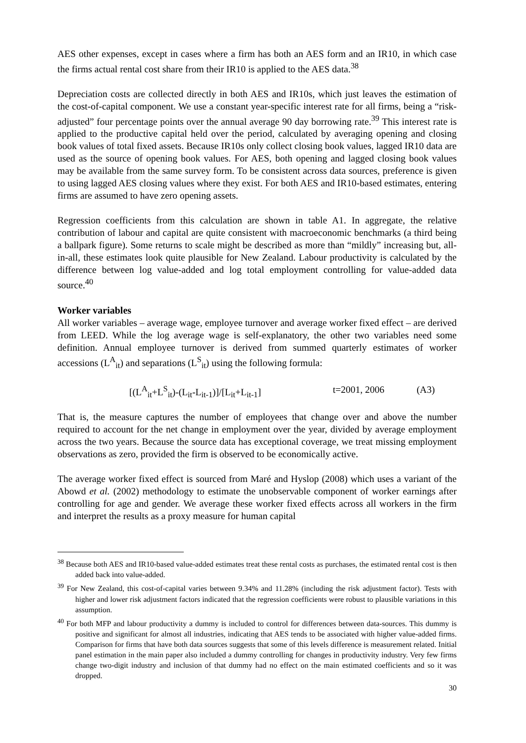AES other expenses, except in cases where a firm has both an AES form and an IR10, in which case the firms actual rental cost share from their IR10 is applied to the AES data.<sup>38</sup>
Depreciation costs are collected directly in both AES and IR10s, which just leaves the estimation of the cost-of-capital component. We use a constant year-specific interest rate for all firms, being a “risk-adjusted” four percentage points over the annual average 90 day borrowing rate.<sup>39</sup> This interest rate is applied to the productive capital held over the period, calculated by averaging opening and closing book values of total fixed assets. Because IR10s only collect closing book values, lagged IR10 data are used as the source of opening book values. For AES, both opening and lagged closing book values may be available from the same survey form. To be consistent across data sources, preference is given to using lagged AES closing values where they exist. For both AES and IR10-based estimates, entering firms are assumed to have zero opening assets.
Regression coefficients from this calculation are shown in table A1. In aggregate, the relative contribution of labour and capital are quite consistent with macroeconomic benchmarks (a third being a ballpark figure). Some returns to scale might be described as more than “mildly” increasing but, all-in-all, these estimates look quite plausible for New Zealand. Labour productivity is calculated by the difference between log value-added and log total employment controlling for value-added data source.<sup>40</sup>
Worker variables
All worker variables – average wage, employee turnover and average worker fixed effect – are derived from LEED. While the log average wage is self-explanatory, the other two variables need some definition. Annual employee turnover is derived from summed quarterly estimates of worker accessions (L<sup>A</sup><sub>it</sub>) and separations (L<sup>S</sup><sub>it</sub>) using the following formula:
[(L<sup>A</sup><sub>it</sub>+L<sup>S</sup><sub>it</sub>)-(L<sub>it</sub>-L<sub>it-1</sub>)]/[L<sub>it</sub>+L<sub>it-1</sub>] t=2001, 2006 (A3)
That is, the measure captures the number of employees that change over and above the number required to account for the net change in employment over the year, divided by average employment across the two years. Because the source data has exceptional coverage, we treat missing employment observations as zero, provided the firm is observed to be economically active.
The average worker fixed effect is sourced from Maré and Hyslop (2008) which uses a variant of the Abowd et al. (2002) methodology to estimate the unobservable component of worker earnings after controlling for age and gender. We average these worker fixed effects across all workers in the firm and interpret the results as a proxy measure for human capital
<sup>38</sup> Because both AES and IR10-based value-added estimates treat these rental costs as purchases, the estimated rental cost is then added back into value-added.
<sup>39</sup> For New Zealand, this cost-of-capital varies between 9.34% and 11.28% (including the risk adjustment factor). Tests with higher and lower risk adjustment factors indicated that the regression coefficients were robust to plausible variations in this assumption.
<sup>40</sup> For both MFP and labour productivity a dummy is included to control for differences between data-sources. This dummy is positive and significant for almost all industries, indicating that AES tends to be associated with higher value-added firms. Comparison for firms that have both data sources suggests that some of this levels difference is measurement related. Initial panel estimation in the main paper also included a dummy controlling for changes in productivity industry. Very few firms change two-digit industry and inclusion of that dummy had no effect on the main estimated coefficients and so it was dropped.
30